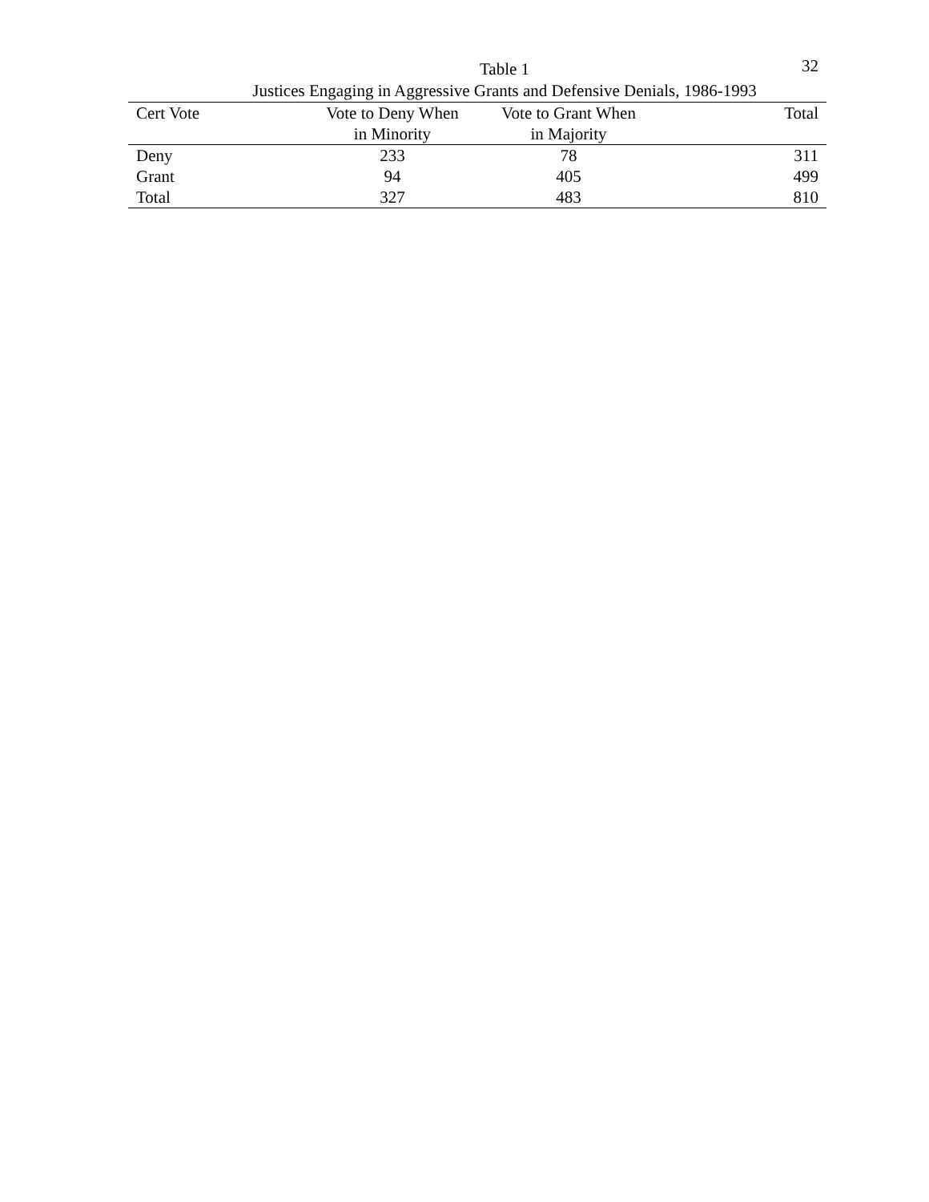32
Table 1
Justices Engaging in Aggressive Grants and Defensive Denials, 1986-1993
| Cert Vote | Vote to Deny When in Minority | Vote to Grant When in Majority | Total |
| --- | --- | --- | --- |
| Deny | 233 | 78 | 311 |
| Grant | 94 | 405 | 499 |
| Total | 327 | 483 | 810 |